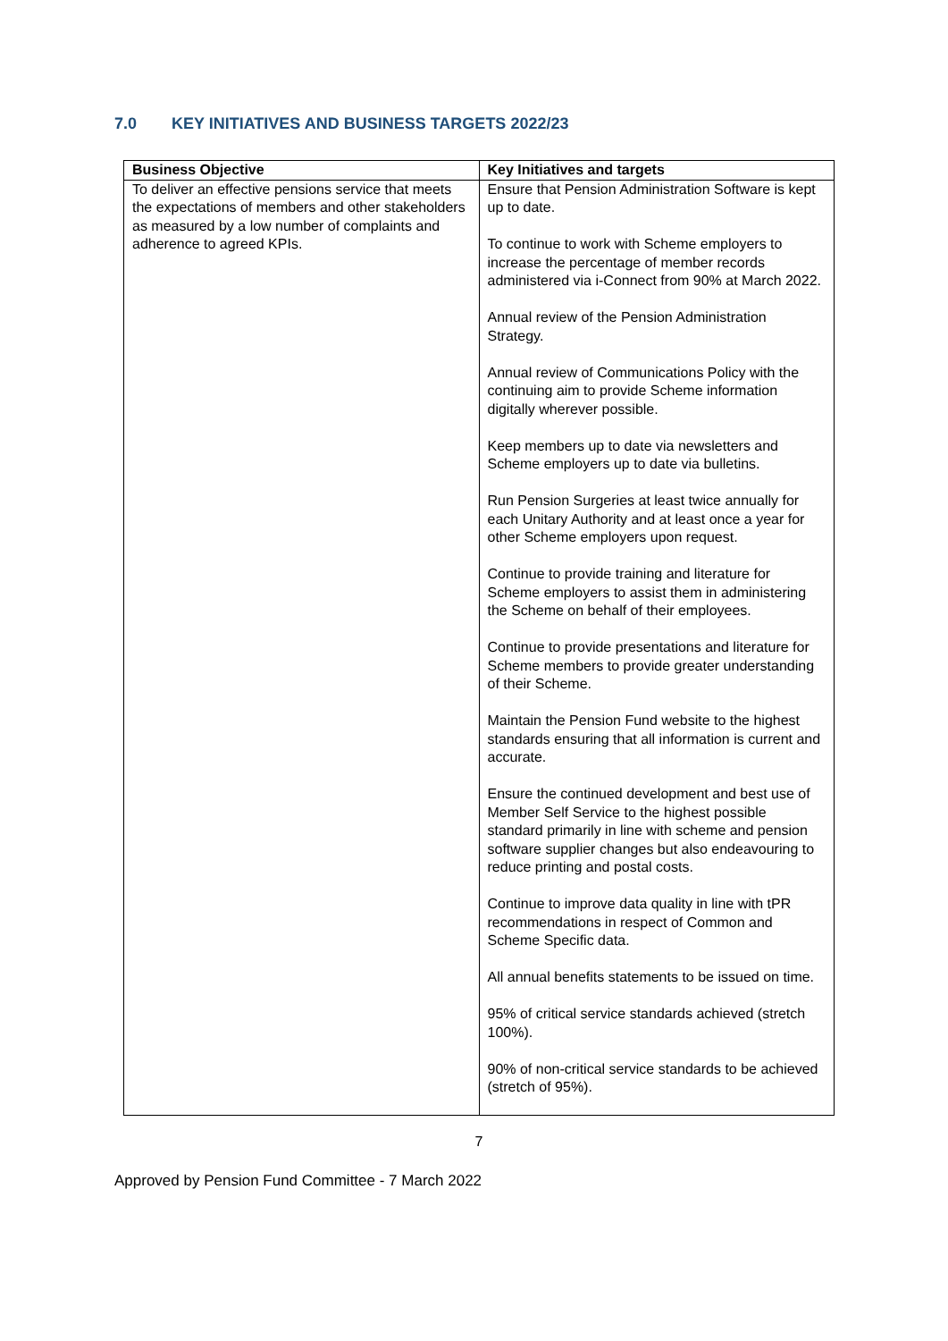7.0 KEY INITIATIVES AND BUSINESS TARGETS 2022/23
| Business Objective | Key Initiatives and targets |
| --- | --- |
| To deliver an effective pensions service that meets the expectations of members and other stakeholders as measured by a low number of complaints and adherence to agreed KPIs. | Ensure that Pension Administration Software is kept up to date. To continue to work with Scheme employers to increase the percentage of member records administered via i-Connect from 90% at March 2022. Annual review of the Pension Administration Strategy. Annual review of Communications Policy with the continuing aim to provide Scheme information digitally wherever possible. Keep members up to date via newsletters and Scheme employers up to date via bulletins. Run Pension Surgeries at least twice annually for each Unitary Authority and at least once a year for other Scheme employers upon request. Continue to provide training and literature for Scheme employers to assist them in administering the Scheme on behalf of their employees. Continue to provide presentations and literature for Scheme members to provide greater understanding of their Scheme. Maintain the Pension Fund website to the highest standards ensuring that all information is current and accurate. Ensure the continued development and best use of Member Self Service to the highest possible standard primarily in line with scheme and pension software supplier changes but also endeavouring to reduce printing and postal costs. Continue to improve data quality in line with tPR recommendations in respect of Common and Scheme Specific data. All annual benefits statements to be issued on time. 95% of critical service standards achieved (stretch 100%). 90% of non-critical service standards to be achieved (stretch of 95%). |
7
Approved by Pension Fund Committee - 7 March 2022